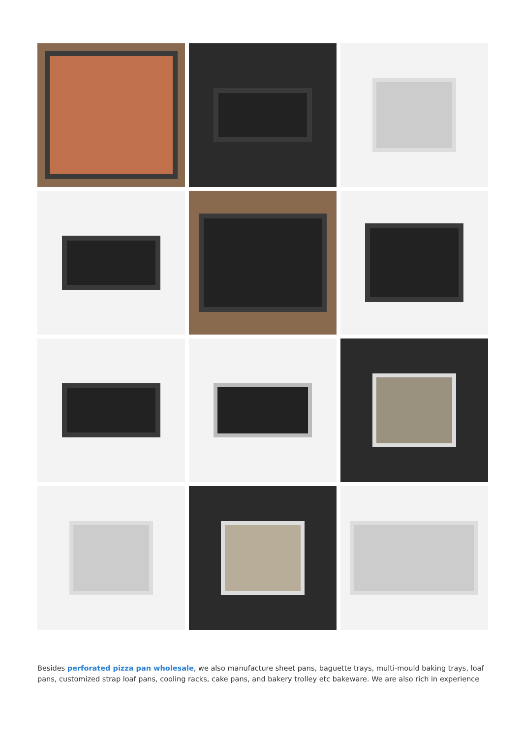Besides perforated pizza pan wholesale, we also manufacture sheet pans, baguette trays, multi-mould baking trays, loaf pans, customized strap loaf pans, cooling racks, cake pans, and bakery trolley etc bakeware. We are also rich in experience